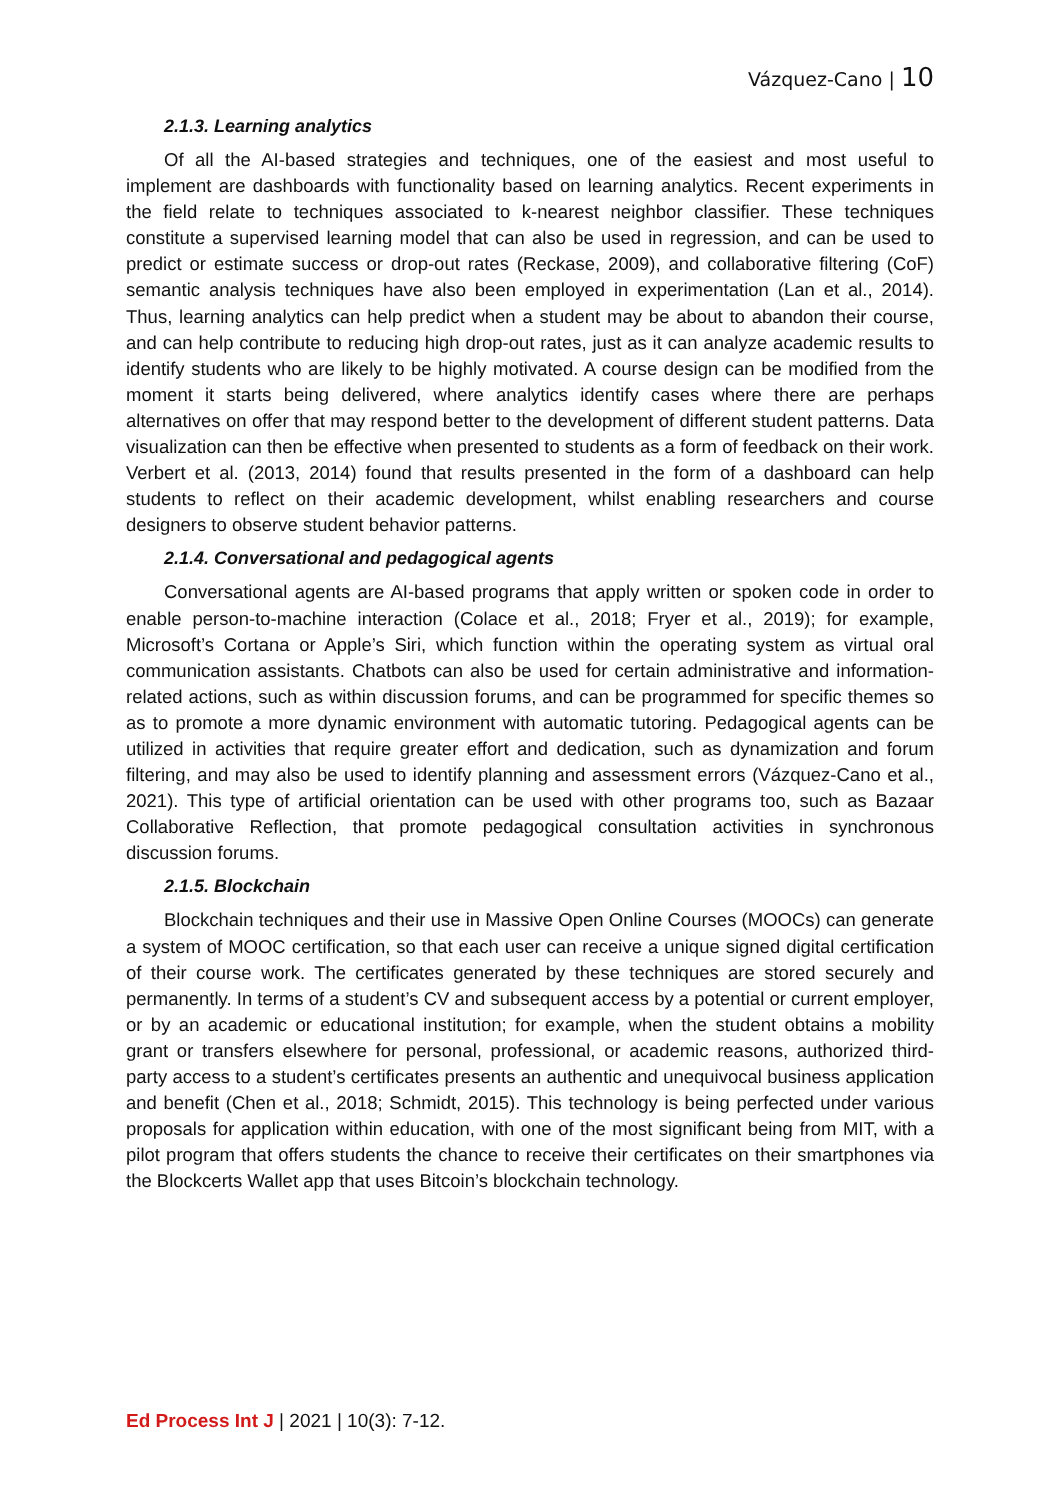Vázquez-Cano | 10
2.1.3. Learning analytics
Of all the AI-based strategies and techniques, one of the easiest and most useful to implement are dashboards with functionality based on learning analytics. Recent experiments in the field relate to techniques associated to k-nearest neighbor classifier. These techniques constitute a supervised learning model that can also be used in regression, and can be used to predict or estimate success or drop-out rates (Reckase, 2009), and collaborative filtering (CoF) semantic analysis techniques have also been employed in experimentation (Lan et al., 2014). Thus, learning analytics can help predict when a student may be about to abandon their course, and can help contribute to reducing high drop-out rates, just as it can analyze academic results to identify students who are likely to be highly motivated. A course design can be modified from the moment it starts being delivered, where analytics identify cases where there are perhaps alternatives on offer that may respond better to the development of different student patterns. Data visualization can then be effective when presented to students as a form of feedback on their work. Verbert et al. (2013, 2014) found that results presented in the form of a dashboard can help students to reflect on their academic development, whilst enabling researchers and course designers to observe student behavior patterns.
2.1.4. Conversational and pedagogical agents
Conversational agents are AI-based programs that apply written or spoken code in order to enable person-to-machine interaction (Colace et al., 2018; Fryer et al., 2019); for example, Microsoft’s Cortana or Apple’s Siri, which function within the operating system as virtual oral communication assistants. Chatbots can also be used for certain administrative and information-related actions, such as within discussion forums, and can be programmed for specific themes so as to promote a more dynamic environment with automatic tutoring. Pedagogical agents can be utilized in activities that require greater effort and dedication, such as dynamization and forum filtering, and may also be used to identify planning and assessment errors (Vázquez-Cano et al., 2021). This type of artificial orientation can be used with other programs too, such as Bazaar Collaborative Reflection, that promote pedagogical consultation activities in synchronous discussion forums.
2.1.5. Blockchain
Blockchain techniques and their use in Massive Open Online Courses (MOOCs) can generate a system of MOOC certification, so that each user can receive a unique signed digital certification of their course work. The certificates generated by these techniques are stored securely and permanently. In terms of a student’s CV and subsequent access by a potential or current employer, or by an academic or educational institution; for example, when the student obtains a mobility grant or transfers elsewhere for personal, professional, or academic reasons, authorized third-party access to a student’s certificates presents an authentic and unequivocal business application and benefit (Chen et al., 2018; Schmidt, 2015). This technology is being perfected under various proposals for application within education, with one of the most significant being from MIT, with a pilot program that offers students the chance to receive their certificates on their smartphones via the Blockcerts Wallet app that uses Bitcoin’s blockchain technology.
Ed Process Int J | 2021 | 10(3): 7-12.